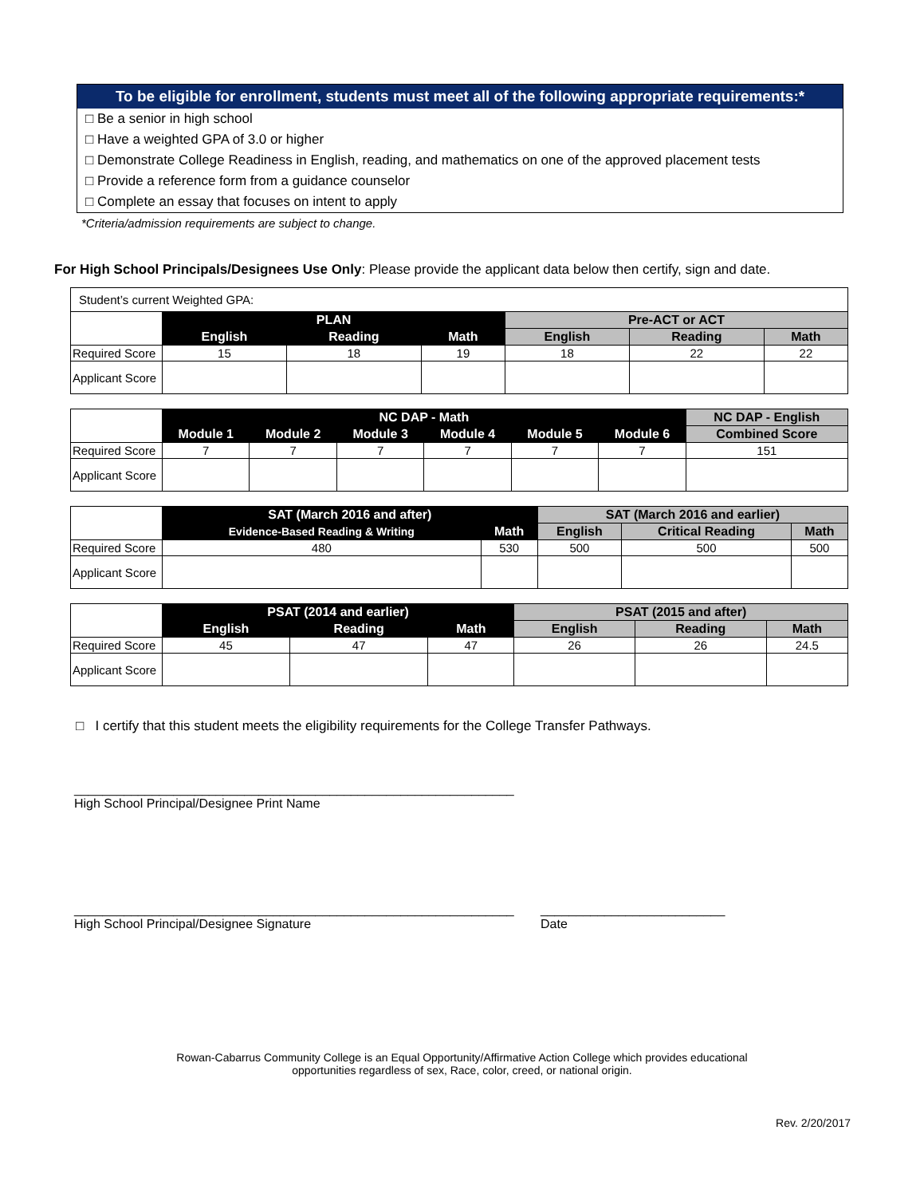To be eligible for enrollment, students must meet all of the following appropriate requirements:*
□ Be a senior in high school
□ Have a weighted GPA of 3.0 or higher
□ Demonstrate College Readiness in English, reading, and mathematics on one of the approved placement tests
□ Provide a reference form from a guidance counselor
□ Complete an essay that focuses on intent to apply
*Criteria/admission requirements are subject to change.
For High School Principals/Designees Use Only: Please provide the applicant data below then certify, sign and date.
| Student’s current Weighted GPA: | | | | | | |
| | PLAN | | | Pre-ACT or ACT | | |
| | English | Reading | Math | English | Reading | Math |
| Required Score | 15 | 18 | 19 | 18 | 22 | 22 |
| Applicant Score | | | | | | |
| | NC DAP - Math | | | | | | NC DAP - English |
| | Module 1 | Module 2 | Module 3 | Module 4 | Module 5 | Module 6 | Combined Score |
| Required Score | 7 | 7 | 7 | 7 | 7 | 7 | 151 |
| Applicant Score | | | | | | | |
| | SAT (March 2016 and after) | | SAT (March 2016 and earlier) | | |
| | Evidence-Based Reading & Writing | Math | English | Critical Reading | Math |
| Required Score | 480 | 530 | 500 | 500 | 500 |
| Applicant Score | | | | | |
| | PSAT (2014 and earlier) | | | PSAT (2015 and after) | | |
| | English | Reading | Math | English | Reading | Math |
| Required Score | 45 | 47 | 47 | 26 | 26 | 24.5 |
| Applicant Score | | | | | | |
□ I certify that this student meets the eligibility requirements for the College Transfer Pathways.
______________________________________________________________
High School Principal/Designee Print Name
______________________________________________________________
High School Principal/Designee Signature
__________________________
Date
Rowan-Cabarrus Community College is an Equal Opportunity/Affirmative Action College which provides educational
opportunities regardless of sex, Race, color, creed, or national origin.
Rev. 2/20/2017